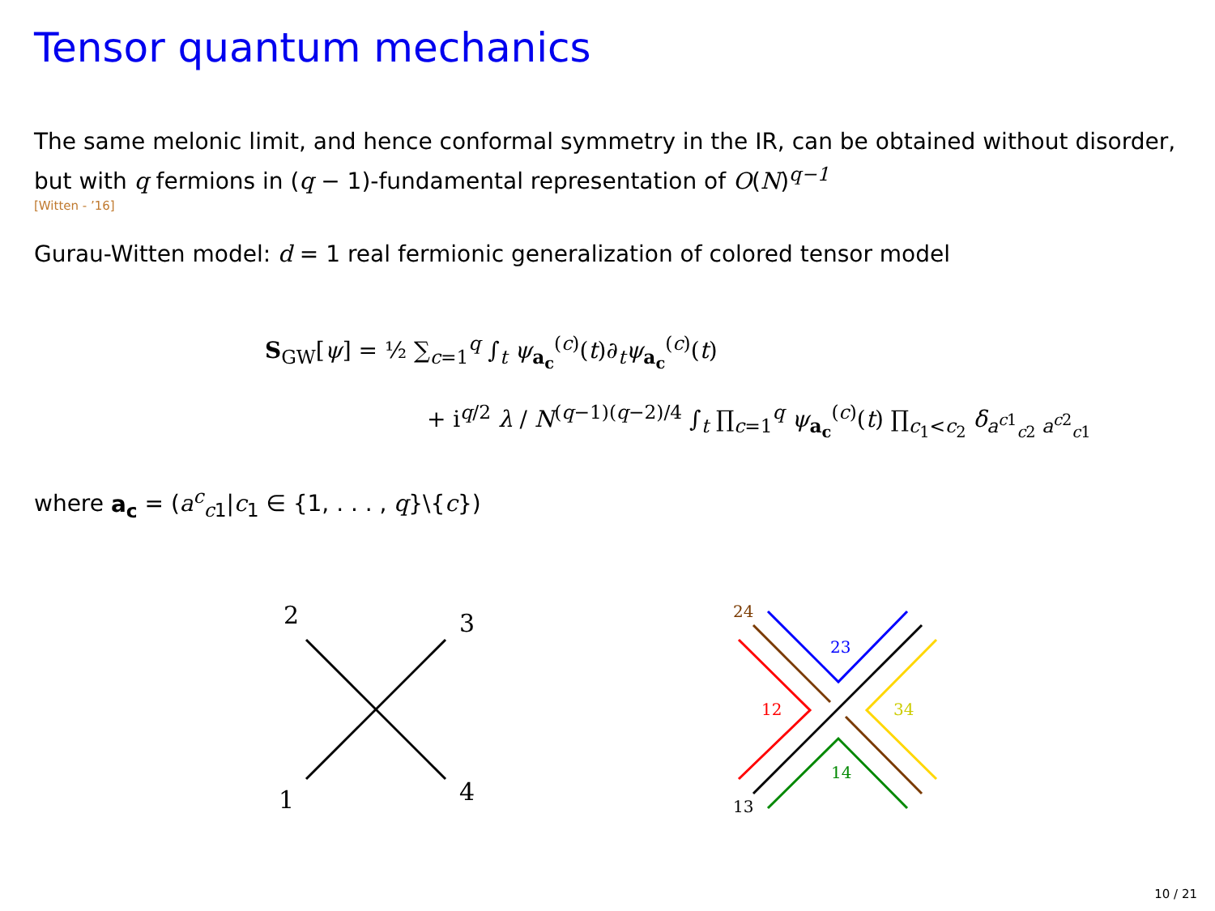Tensor quantum mechanics
The same melonic limit, and hence conformal symmetry in the IR, can be obtained without disorder, but with q fermions in (q − 1)-fundamental representation of O(N)<sup>q−1</sup>
[Witten - ’16]
Gurau-Witten model: d = 1 real fermionic generalization of colored tensor model
S<sub>GW</sub>[ψ] = ½ ∑<sub>c=1</sub><sup>q</sup> ∫<sub>t</sub> ψ<sub>a<sub>c</sub></sub><sup>(c)</sup>(t)∂<sub>t</sub>ψ<sub>a<sub>c</sub></sub><sup>(c)</sup>(t)
+ i<sup>q/2</sup> λ / N<sup>(q−1)(q−2)/4</sup> ∫<sub>t</sub> ∏<sub>c=1</sub><sup>q</sup> ψ<sub>a<sub>c</sub></sub><sup>(c)</sup>(t) ∏<sub>c<sub>1</sub><c<sub>2</sub></sub> δ<sub>a<sup>c1</sup><sub>c2</sub> a<sup>c2</sup><sub>c1</sub></sub>
where a<sub>c</sub> = (a<sup>c</sup><sub>c1</sub>|c<sub>1</sub> ∈ {1, . . . , q}\{c})
2
3
1
4
24
23
12
34
14
13
10 / 21